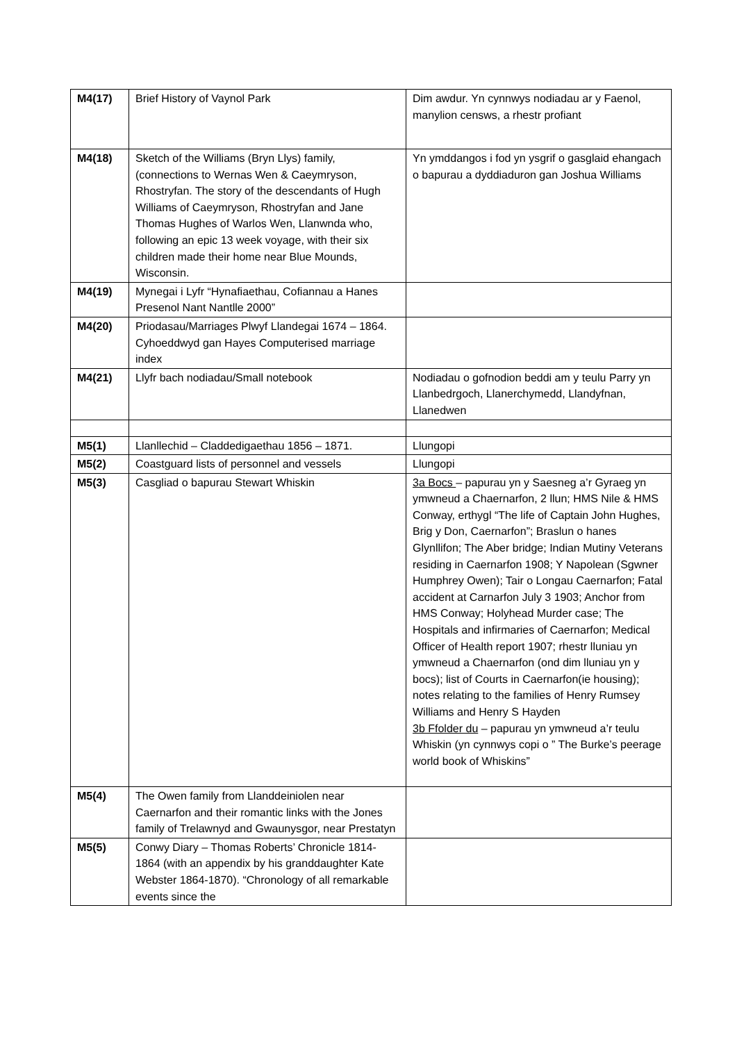| M4(17) | Brief History of Vaynol Park | Dim awdur. Yn cynnwys nodiadau ar y Faenol, manylion censws, a rhestr profiant |
| M4(18) | Sketch of the Williams (Bryn Llys) family, (connections to Wernas Wen & Caeymryson, Rhostryfan. The story of the descendants of Hugh Williams of Caeymryson, Rhostryfan and Jane Thomas Hughes of Warlos Wen, Llanwnda who, following an epic 13 week voyage, with their six children made their home near Blue Mounds, Wisconsin. | Yn ymddangos i fod yn ysgrif o gasglaid ehangach o bapurau a dyddiaduron gan Joshua Williams |
| M4(19) | Mynegai i Lyfr “Hynafiaethau, Cofiannau a Hanes Presenol Nant Nantlle 2000” | |
| M4(20) | Priodasau/Marriages Plwyf Llandegai 1674 – 1864. Cyhoeddwyd gan Hayes Computerised marriage index | |
| M4(21) | Llyfr bach nodiadau/Small notebook | Nodiadau o gofnodion beddi am y teulu Parry yn Llanbedrgoch, Llanerchymedd, Llandyfnan, Llanedwen |
| M5(1) | Llanllechid – Claddedigaethau 1856 – 1871. | Llungopi |
| M5(2) | Coastguard lists of personnel and vessels | Llungopi |
| M5(3) | Casgliad o bapurau Stewart Whiskin | 3a Bocs – papurau yn y Saesneg a’r Gyraeg yn ymwneud a Chaernarfon, 2 llun; HMS Nile & HMS Conway, erthygl “The life of Captain John Hughes, Brig y Don, Caernarfon”; Braslun o hanes Glynllifon; The Aber bridge; Indian Mutiny Veterans residing in Caernarfon 1908; Y Napolean (Sgwner Humphrey Owen); Tair o Longau Caernarfon; Fatal accident at Carnarfon July 3 1903; Anchor from HMS Conway; Holyhead Murder case; The Hospitals and infirmaries of Caernarfon; Medical Officer of Health report 1907; rhestr lluniau yn ymwneud a Chaernarfon (ond dim lluniau yn y bocs); list of Courts in Caernarfon(ie housing); notes relating to the families of Henry Rumsey Williams and Henry S Hayden 3b Ffolder du – papurau yn ymwneud a’r teulu Whiskin (yn cynnwys copi o ” The Burke’s peerage world book of Whiskins” |
| M5(4) | The Owen family from Llanddeiniolen near Caernarfon and their romantic links with the Jones family of Trelawnyd and Gwaunysgor, near Prestatyn | |
| M5(5) | Conwy Diary – Thomas Roberts’ Chronicle 1814-1864 (with an appendix by his granddaughter Kate Webster 1864-1870). “Chronology of all remarkable events since the | |